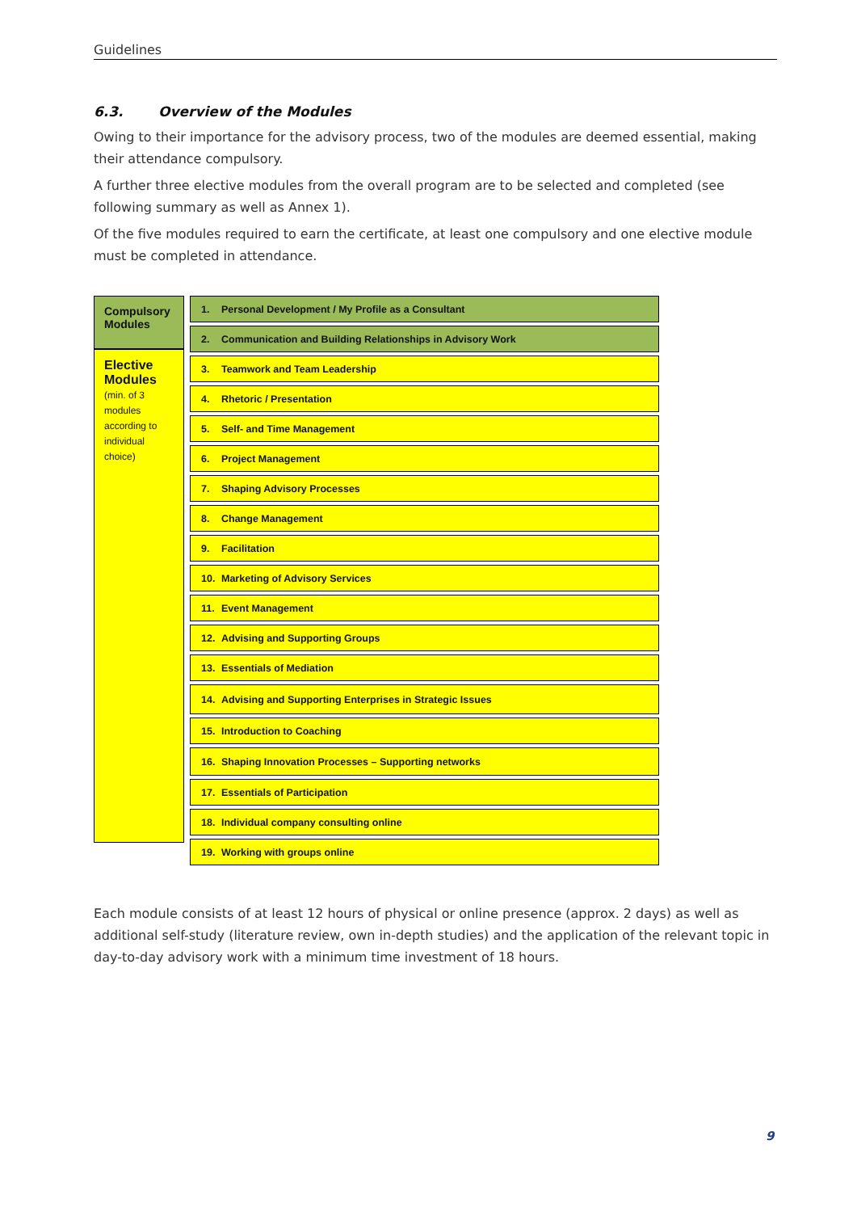Guidelines
6.3. Overview of the Modules
Owing to their importance for the advisory process, two of the modules are deemed essential, making their attendance compulsory.
A further three elective modules from the overall program are to be selected and completed (see following summary as well as Annex 1).
Of the five modules required to earn the certificate, at least one compulsory and one elective module must be completed in attendance.
Compulsory Modules
Elective Modules
(min. of 3 modules according to individual choice)
1. Personal Development / My Profile as a Consultant
2. Communication and Building Relationships in Advisory Work
3. Teamwork and Team Leadership
4. Rhetoric / Presentation
5. Self- and Time Management
6. Project Management
7. Shaping Advisory Processes
8. Change Management
9. Facilitation
10. Marketing of Advisory Services
11. Event Management
12. Advising and Supporting Groups
13. Essentials of Mediation
14. Advising and Supporting Enterprises in Strategic Issues
15. Introduction to Coaching
16. Shaping Innovation Processes – Supporting networks
17. Essentials of Participation
18. Individual company consulting online
19. Working with groups online
Each module consists of at least 12 hours of physical or online presence (approx. 2 days) as well as additional self-study (literature review, own in-depth studies) and the application of the relevant topic in day-to-day advisory work with a minimum time investment of 18 hours.
9